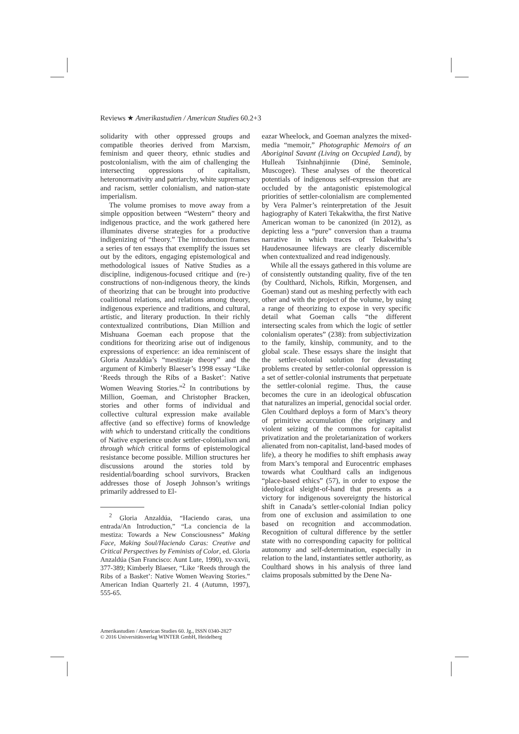Reviews ★ Amerikastudien / American Studies 60.2+3
solidarity with other oppressed groups and compatible theories derived from Marxism, feminism and queer theory, ethnic studies and postcolonialism, with the aim of challenging the intersecting oppressions of capitalism, heteronormativity and patriarchy, white supremacy and racism, settler colonialism, and nation-state imperialism.
The volume promises to move away from a simple opposition between “Western” theory and indigenous practice, and the work gathered here illuminates diverse strategies for a productive indigenizing of “theory.” The introduction frames a series of ten essays that exemplify the issues set out by the editors, engaging epistemological and methodological issues of Native Studies as a discipline, indigenous-focused critique and (re-) constructions of non-indigenous theory, the kinds of theorizing that can be brought into productive coalitional relations, and relations among theory, indigenous experience and traditions, and cultural, artistic, and literary production. In their richly contextualized contributions, Dian Million and Mishuana Goeman each propose that the conditions for theorizing arise out of indigenous expressions of experience: an idea reminiscent of Gloria Anzaldúa’s “mestizaje theory” and the argument of Kimberly Blaeser’s 1998 essay “Like ‘Reeds through the Ribs of a Basket’: Native Women Weaving Stories.”<sup>2</sup> In contributions by Million, Goeman, and Christopher Bracken, stories and other forms of individual and collective cultural expression make available affective (and so effective) forms of knowledge with which to understand critically the conditions of Native experience under settler-colonialism and through which critical forms of epistemological resistance become possible. Million structures her discussions around the stories told by residential/boarding school survivors, Bracken addresses those of Joseph Johnson’s writings primarily addressed to El-
<sup>2</sup> Gloria Anzaldúa, “Haciendo caras, una entrada/An Introduction,” “La conciencia de la mestiza: Towards a New Consciousness” Making Face, Making Soul/Haciendo Caras: Creative and Critical Perspectives by Feminists of Color, ed. Gloria Anzaldúa (San Francisco: Aunt Lute, 1990), xv-xxvii, 377-389; Kimberly Blaeser, “Like ‘Reeds through the Ribs of a Basket’: Native Women Weaving Stories.” American Indian Quarterly 21. 4 (Autumn, 1997), 555-65.
eazar Wheelock, and Goeman analyzes the mixed-media “memoir,” Photographic Memoirs of an Aboriginal Savant (Living on Occupied Land), by Hulleah Tsinhnahjinnie (Diné, Seminole, Muscogee). These analyses of the theoretical potentials of indigenous self-expression that are occluded by the antagonistic epistemological priorities of settler-colonialism are complemented by Vera Palmer’s reinterpretation of the Jesuit hagiography of Kateri Tekakwitha, the first Native American woman to be canonized (in 2012), as depicting less a “pure” conversion than a trauma narrative in which traces of Tekakwitha’s Haudenosaunee lifeways are clearly discernible when contextualized and read indigenously.
While all the essays gathered in this volume are of consistently outstanding quality, five of the ten (by Coulthard, Nichols, Rifkin, Morgensen, and Goeman) stand out as meshing perfectly with each other and with the project of the volume, by using a range of theorizing to expose in very specific detail what Goeman calls “the different intersecting scales from which the logic of settler colonialism operates” (238): from subjectivization to the family, kinship, community, and to the global scale. These essays share the insight that the settler-colonial solution for devastating problems created by settler-colonial oppression is a set of settler-colonial instruments that perpetuate the settler-colonial regime. Thus, the cause becomes the cure in an ideological obfuscation that naturalizes an imperial, genocidal social order. Glen Coulthard deploys a form of Marx’s theory of primitive accumulation (the originary and violent seizing of the commons for capitalist privatization and the proletarianization of workers alienated from non-capitalist, land-based modes of life), a theory he modifies to shift emphasis away from Marx’s temporal and Eurocentric emphases towards what Coulthard calls an indigenous “place-based ethics” (57), in order to expose the ideological sleight-of-hand that presents as a victory for indigenous sovereignty the historical shift in Canada’s settler-colonial Indian policy from one of exclusion and assimilation to one based on recognition and accommodation. Recognition of cultural difference by the settler state with no corresponding capacity for political autonomy and self-determination, especially in relation to the land, instantiates settler authority, as Coulthard shows in his analysis of three land claims proposals submitted by the Dene Na-
Amerikastudien / American Studies 60. Jg., ISSN 0340-2827
© 2016 Universitätsverlag WINTER GmbH, Heidelberg